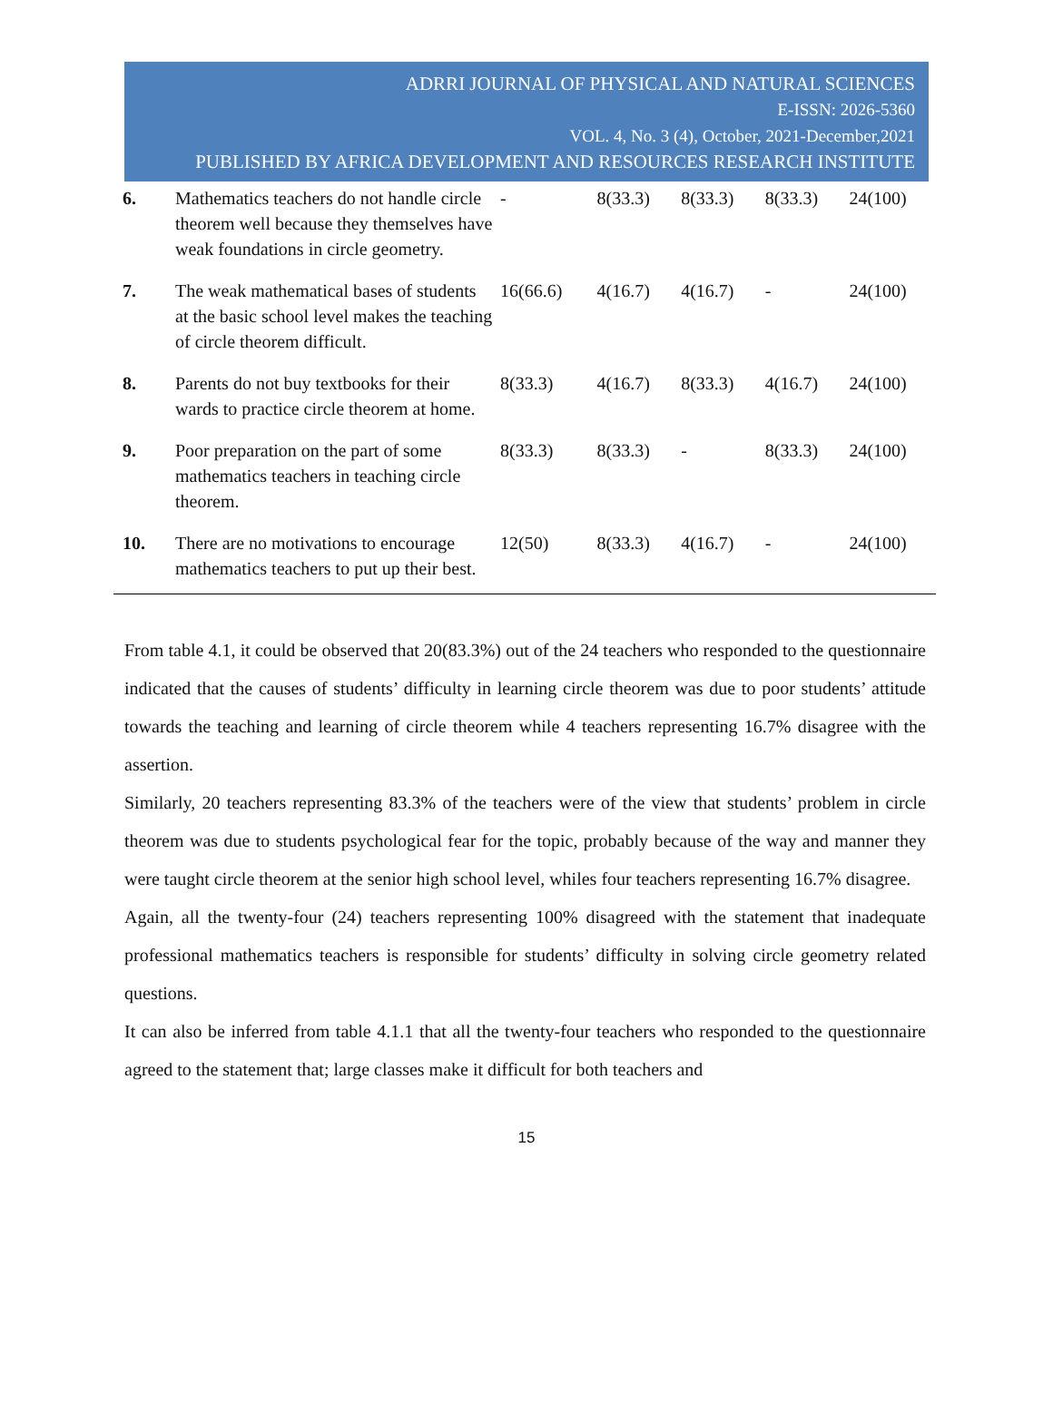ADRRI JOURNAL OF PHYSICAL AND NATURAL SCIENCES
E-ISSN: 2026-5360
VOL. 4, No. 3 (4), October, 2021-December,2021
PUBLISHED BY AFRICA DEVELOPMENT AND RESOURCES RESEARCH INSTITUTE
| 6. | Mathematics teachers do not handle circle theorem well because they themselves have weak foundations in circle geometry. | - | 8(33.3) | 8(33.3) | 8(33.3) | 24(100) |
| 7. | The weak mathematical bases of students at the basic school level makes the teaching of circle theorem difficult. | 16(66.6) | 4(16.7) | 4(16.7) | - | 24(100) |
| 8. | Parents do not buy textbooks for their wards to practice circle theorem at home. | 8(33.3) | 4(16.7) | 8(33.3) | 4(16.7) | 24(100) |
| 9. | Poor preparation on the part of some mathematics teachers in teaching circle theorem. | 8(33.3) | 8(33.3) | - | 8(33.3) | 24(100) |
| 10. | There are no motivations to encourage mathematics teachers to put up their best. | 12(50) | 8(33.3) | 4(16.7) | - | 24(100) |
From table 4.1, it could be observed that 20(83.3%) out of the 24 teachers who responded to the questionnaire indicated that the causes of students’ difficulty in learning circle theorem was due to poor students’ attitude towards the teaching and learning of circle theorem while 4 teachers representing 16.7% disagree with the assertion.
Similarly, 20 teachers representing 83.3% of the teachers were of the view that students’ problem in circle theorem was due to students psychological fear for the topic, probably because of the way and manner they were taught circle theorem at the senior high school level, whiles four teachers representing 16.7% disagree.
Again, all the twenty-four (24) teachers representing 100% disagreed with the statement that inadequate professional mathematics teachers is responsible for students’ difficulty in solving circle geometry related questions.
It can also be inferred from table 4.1.1 that all the twenty-four teachers who responded to the questionnaire agreed to the statement that; large classes make it difficult for both teachers and
15